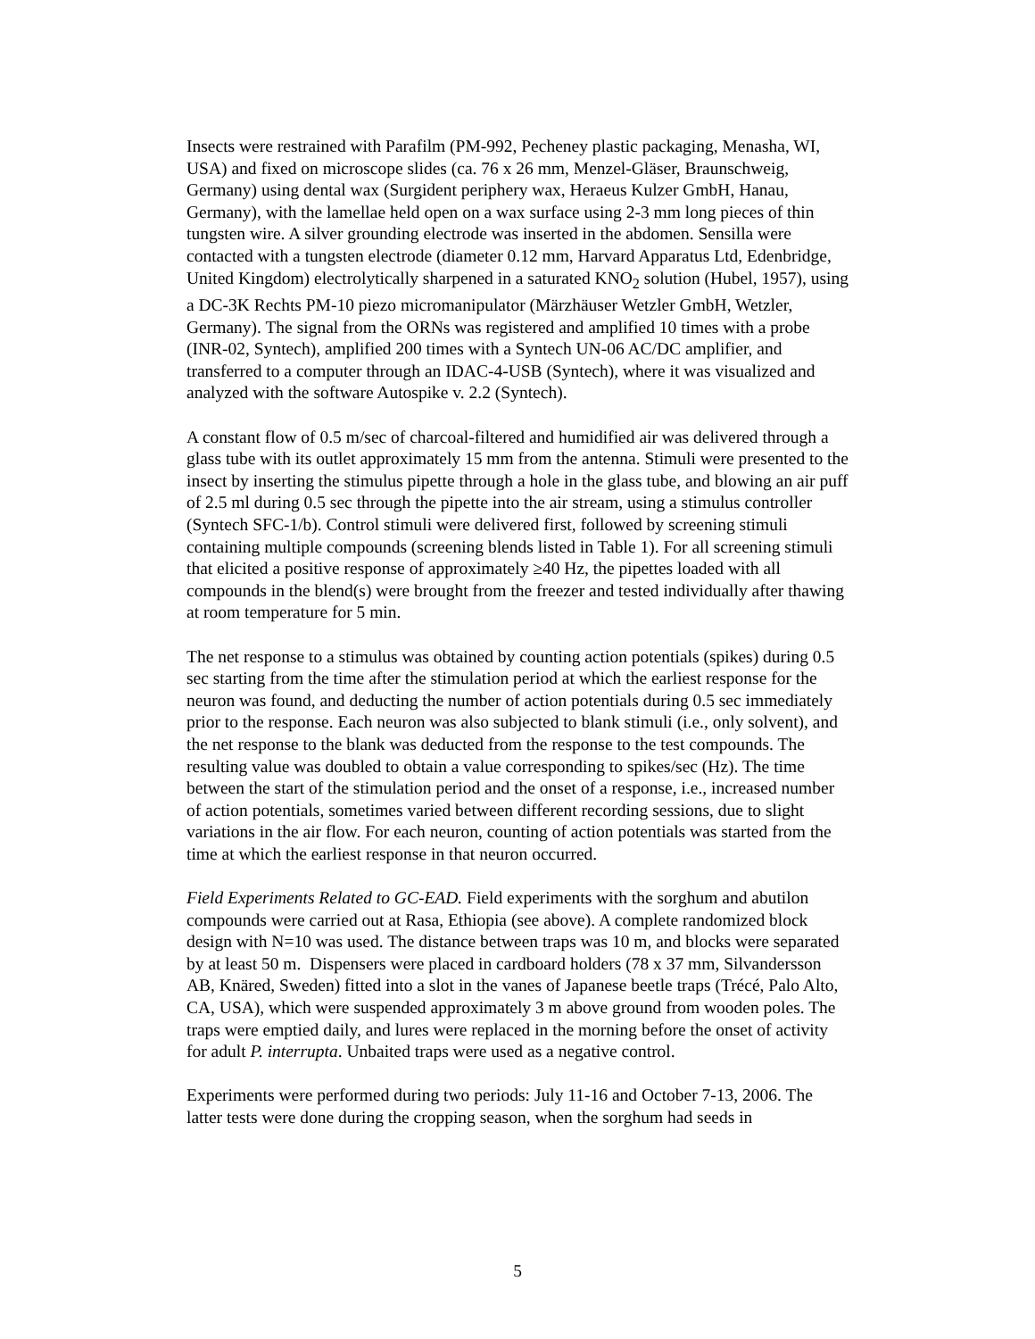Insects were restrained with Parafilm (PM-992, Pecheney plastic packaging, Menasha, WI, USA) and fixed on microscope slides (ca. 76 x 26 mm, Menzel-Gläser, Braunschweig, Germany) using dental wax (Surgident periphery wax, Heraeus Kulzer GmbH, Hanau, Germany), with the lamellae held open on a wax surface using 2-3 mm long pieces of thin tungsten wire. A silver grounding electrode was inserted in the abdomen. Sensilla were contacted with a tungsten electrode (diameter 0.12 mm, Harvard Apparatus Ltd, Edenbridge, United Kingdom) electrolytically sharpened in a saturated KNO<sub>2</sub> solution (Hubel, 1957), using a DC-3K Rechts PM-10 piezo micromanipulator (Märzhäuser Wetzler GmbH, Wetzler, Germany). The signal from the ORNs was registered and amplified 10 times with a probe (INR-02, Syntech), amplified 200 times with a Syntech UN-06 AC/DC amplifier, and transferred to a computer through an IDAC-4-USB (Syntech), where it was visualized and analyzed with the software Autospike v. 2.2 (Syntech).
A constant flow of 0.5 m/sec of charcoal-filtered and humidified air was delivered through a glass tube with its outlet approximately 15 mm from the antenna. Stimuli were presented to the insect by inserting the stimulus pipette through a hole in the glass tube, and blowing an air puff of 2.5 ml during 0.5 sec through the pipette into the air stream, using a stimulus controller (Syntech SFC-1/b). Control stimuli were delivered first, followed by screening stimuli containing multiple compounds (screening blends listed in Table 1). For all screening stimuli that elicited a positive response of approximately ≥40 Hz, the pipettes loaded with all compounds in the blend(s) were brought from the freezer and tested individually after thawing at room temperature for 5 min.
The net response to a stimulus was obtained by counting action potentials (spikes) during 0.5 sec starting from the time after the stimulation period at which the earliest response for the neuron was found, and deducting the number of action potentials during 0.5 sec immediately prior to the response. Each neuron was also subjected to blank stimuli (i.e., only solvent), and the net response to the blank was deducted from the response to the test compounds. The resulting value was doubled to obtain a value corresponding to spikes/sec (Hz). The time between the start of the stimulation period and the onset of a response, i.e., increased number of action potentials, sometimes varied between different recording sessions, due to slight variations in the air flow. For each neuron, counting of action potentials was started from the time at which the earliest response in that neuron occurred.
Field Experiments Related to GC-EAD. Field experiments with the sorghum and abutilon compounds were carried out at Rasa, Ethiopia (see above). A complete randomized block design with N=10 was used. The distance between traps was 10 m, and blocks were separated by at least 50 m. Dispensers were placed in cardboard holders (78 x 37 mm, Silvandersson AB, Knäred, Sweden) fitted into a slot in the vanes of Japanese beetle traps (Trécé, Palo Alto, CA, USA), which were suspended approximately 3 m above ground from wooden poles. The traps were emptied daily, and lures were replaced in the morning before the onset of activity for adult P. interrupta. Unbaited traps were used as a negative control.
Experiments were performed during two periods: July 11-16 and October 7-13, 2006. The latter tests were done during the cropping season, when the sorghum had seeds in
5